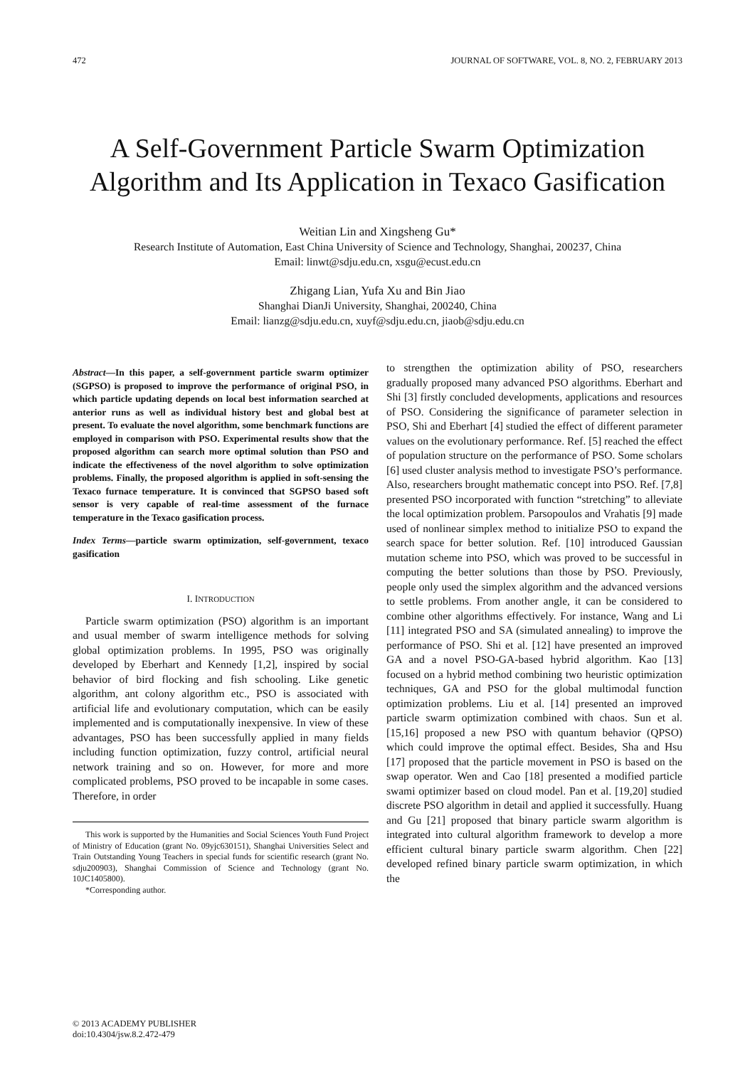472 JOURNAL OF SOFTWARE, VOL. 8, NO. 2, FEBRUARY 2013
A Self-Government Particle Swarm Optimization Algorithm and Its Application in Texaco Gasification
Weitian Lin and Xingsheng Gu*
Research Institute of Automation, East China University of Science and Technology, Shanghai, 200237, China
Email: linwt@sdju.edu.cn, xsgu@ecust.edu.cn
Zhigang Lian, Yufa Xu and Bin Jiao
Shanghai DianJi University, Shanghai, 200240, China
Email: lianzg@sdju.edu.cn, xuyf@sdju.edu.cn, jiaob@sdju.edu.cn
Abstract—In this paper, a self-government particle swarm optimizer (SGPSO) is proposed to improve the performance of original PSO, in which particle updating depends on local best information searched at anterior runs as well as individual history best and global best at present. To evaluate the novel algorithm, some benchmark functions are employed in comparison with PSO. Experimental results show that the proposed algorithm can search more optimal solution than PSO and indicate the effectiveness of the novel algorithm to solve optimization problems. Finally, the proposed algorithm is applied in soft-sensing the Texaco furnace temperature. It is convinced that SGPSO based soft sensor is very capable of real-time assessment of the furnace temperature in the Texaco gasification process.
Index Terms—particle swarm optimization, self-government, texaco gasification
I. INTRODUCTION
Particle swarm optimization (PSO) algorithm is an important and usual member of swarm intelligence methods for solving global optimization problems. In 1995, PSO was originally developed by Eberhart and Kennedy [1,2], inspired by social behavior of bird flocking and fish schooling. Like genetic algorithm, ant colony algorithm etc., PSO is associated with artificial life and evolutionary computation, which can be easily implemented and is computationally inexpensive. In view of these advantages, PSO has been successfully applied in many fields including function optimization, fuzzy control, artificial neural network training and so on. However, for more and more complicated problems, PSO proved to be incapable in some cases. Therefore, in order
This work is supported by the Humanities and Social Sciences Youth Fund Project of Ministry of Education (grant No. 09yjc630151), Shanghai Universities Select and Train Outstanding Young Teachers in special funds for scientific research (grant No. sdju200903), Shanghai Commission of Science and Technology (grant No. 10JC1405800).
*Corresponding author.
to strengthen the optimization ability of PSO, researchers gradually proposed many advanced PSO algorithms. Eberhart and Shi [3] firstly concluded developments, applications and resources of PSO. Considering the significance of parameter selection in PSO, Shi and Eberhart [4] studied the effect of different parameter values on the evolutionary performance. Ref. [5] reached the effect of population structure on the performance of PSO. Some scholars [6] used cluster analysis method to investigate PSO’s performance. Also, researchers brought mathematic concept into PSO. Ref. [7,8] presented PSO incorporated with function “stretching” to alleviate the local optimization problem. Parsopoulos and Vrahatis [9] made used of nonlinear simplex method to initialize PSO to expand the search space for better solution. Ref. [10] introduced Gaussian mutation scheme into PSO, which was proved to be successful in computing the better solutions than those by PSO. Previously, people only used the simplex algorithm and the advanced versions to settle problems. From another angle, it can be considered to combine other algorithms effectively. For instance, Wang and Li [11] integrated PSO and SA (simulated annealing) to improve the performance of PSO. Shi et al. [12] have presented an improved GA and a novel PSO-GA-based hybrid algorithm. Kao [13] focused on a hybrid method combining two heuristic optimization techniques, GA and PSO for the global multimodal function optimization problems. Liu et al. [14] presented an improved particle swarm optimization combined with chaos. Sun et al. [15,16] proposed a new PSO with quantum behavior (QPSO) which could improve the optimal effect. Besides, Sha and Hsu [17] proposed that the particle movement in PSO is based on the swap operator. Wen and Cao [18] presented a modified particle swami optimizer based on cloud model. Pan et al. [19,20] studied discrete PSO algorithm in detail and applied it successfully. Huang and Gu [21] proposed that binary particle swarm algorithm is integrated into cultural algorithm framework to develop a more efficient cultural binary particle swarm algorithm. Chen [22] developed refined binary particle swarm optimization, in which the
© 2013 ACADEMY PUBLISHER
doi:10.4304/jsw.8.2.472-479